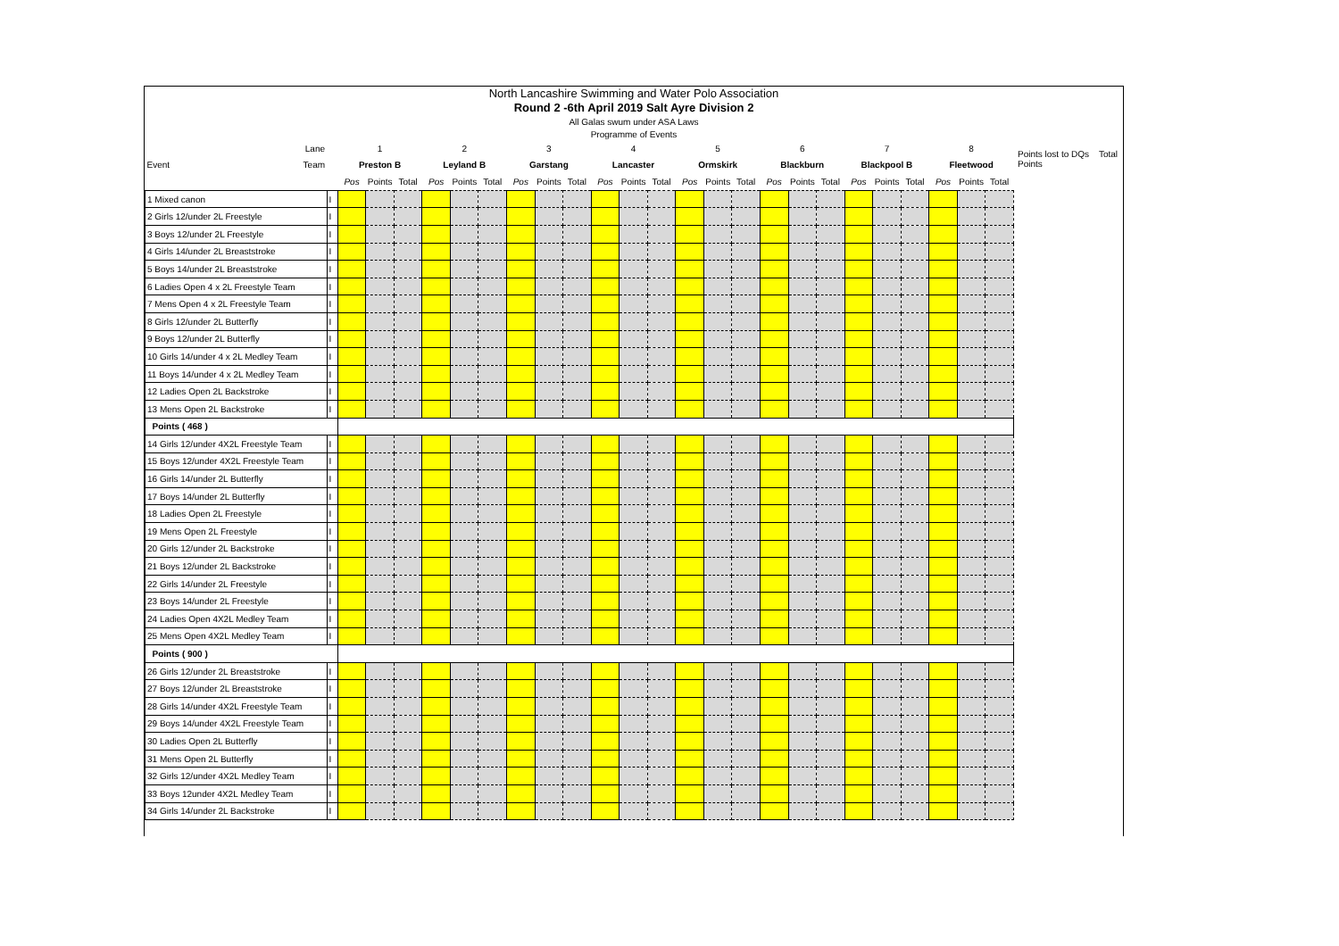North Lancashire Swimming and Water Polo Association
Round 2 -6th April 2019 Salt Ayre Division 2
All Galas swum under ASA Laws
Programme of Events
Points lost to DQs Total Points
| Lane | | 1 | | | 2 | | | 3 | | | 4 | | | 5 | | | 6 | | | 7 | | | 8 | | |
| Event Team | | Preston B | | | Leyland B | | | Garstang | | | Lancaster | | | Ormskirk | | | Blackburn | | | Blackpool B | | | Fleetwood | | |
| | | Pos | Points | Total | Pos | Points | Total | Pos | Points | Total | Pos | Points | Total | Pos | Points | Total | Pos | Points | Total | Pos | Points | Total | Pos | Points | Total |
| 1 Mixed canon | I | | | | | | | | | | | | | | | | | | | | | | | | |
| 2 Girls 12/under 2L Freestyle | I | | | | | | | | | | | | | | | | | | | | | | | | |
| 3 Boys 12/under 2L Freestyle | I | | | | | | | | | | | | | | | | | | | | | | | | |
| 4 Girls 14/under 2L Breaststroke | I | | | | | | | | | | | | | | | | | | | | | | | | |
| 5 Boys 14/under 2L Breaststroke | I | | | | | | | | | | | | | | | | | | | | | | | | |
| 6 Ladies Open 4 x 2L Freestyle Team | I | | | | | | | | | | | | | | | | | | | | | | | | |
| 7 Mens Open 4 x 2L Freestyle Team | I | | | | | | | | | | | | | | | | | | | | | | | | |
| 8 Girls 12/under 2L Butterfly | I | | | | | | | | | | | | | | | | | | | | | | | | |
| 9 Boys 12/under 2L Butterfly | I | | | | | | | | | | | | | | | | | | | | | | | | |
| 10 Girls 14/under 4 x 2L Medley Team | I | | | | | | | | | | | | | | | | | | | | | | | | |
| 11 Boys 14/under 4 x 2L Medley Team | I | | | | | | | | | | | | | | | | | | | | | | | | |
| 12 Ladies Open 2L Backstroke | I | | | | | | | | | | | | | | | | | | | | | | | | |
| 13 Mens Open 2L Backstroke | I | | | | | | | | | | | | | | | | | | | | | | | | |
| Points ( 468 ) | | | | | | | | | | | | | | | | | | | | | | | | | |
| 14 Girls 12/under 4X2L Freestyle Team | I | | | | | | | | | | | | | | | | | | | | | | | | |
| 15 Boys 12/under 4X2L Freestyle Team | I | | | | | | | | | | | | | | | | | | | | | | | | |
| 16 Girls 14/under 2L Butterfly | I | | | | | | | | | | | | | | | | | | | | | | | | |
| 17 Boys 14/under 2L Butterfly | I | | | | | | | | | | | | | | | | | | | | | | | | |
| 18 Ladies Open 2L Freestyle | I | | | | | | | | | | | | | | | | | | | | | | | | |
| 19 Mens Open 2L Freestyle | I | | | | | | | | | | | | | | | | | | | | | | | | |
| 20 Girls 12/under 2L Backstroke | I | | | | | | | | | | | | | | | | | | | | | | | | |
| 21 Boys 12/under 2L Backstroke | I | | | | | | | | | | | | | | | | | | | | | | | | |
| 22 Girls 14/under 2L Freestyle | I | | | | | | | | | | | | | | | | | | | | | | | | |
| 23 Boys 14/under 2L Freestyle | I | | | | | | | | | | | | | | | | | | | | | | | | |
| 24 Ladies Open 4X2L Medley Team | I | | | | | | | | | | | | | | | | | | | | | | | | |
| 25 Mens Open 4X2L Medley Team | I | | | | | | | | | | | | | | | | | | | | | | | | |
| Points ( 900 ) | | | | | | | | | | | | | | | | | | | | | | | | | |
| 26 Girls 12/under 2L Breaststroke | I | | | | | | | | | | | | | | | | | | | | | | | | |
| 27 Boys 12/under 2L Breaststroke | I | | | | | | | | | | | | | | | | | | | | | | | | |
| 28 Girls 14/under 4X2L Freestyle Team | I | | | | | | | | | | | | | | | | | | | | | | | | |
| 29 Boys 14/under 4X2L Freestyle Team | I | | | | | | | | | | | | | | | | | | | | | | | | |
| 30 Ladies Open 2L Butterfly | I | | | | | | | | | | | | | | | | | | | | | | | | |
| 31 Mens Open 2L Butterfly | I | | | | | | | | | | | | | | | | | | | | | | | | |
| 32 Girls 12/under 4X2L Medley Team | I | | | | | | | | | | | | | | | | | | | | | | | | |
| 33 Boys 12under 4X2L Medley Team | I | | | | | | | | | | | | | | | | | | | | | | | | |
| 34 Girls 14/under 2L Backstroke | I | | | | | | | | | | | | | | | | | | | | | | | | |